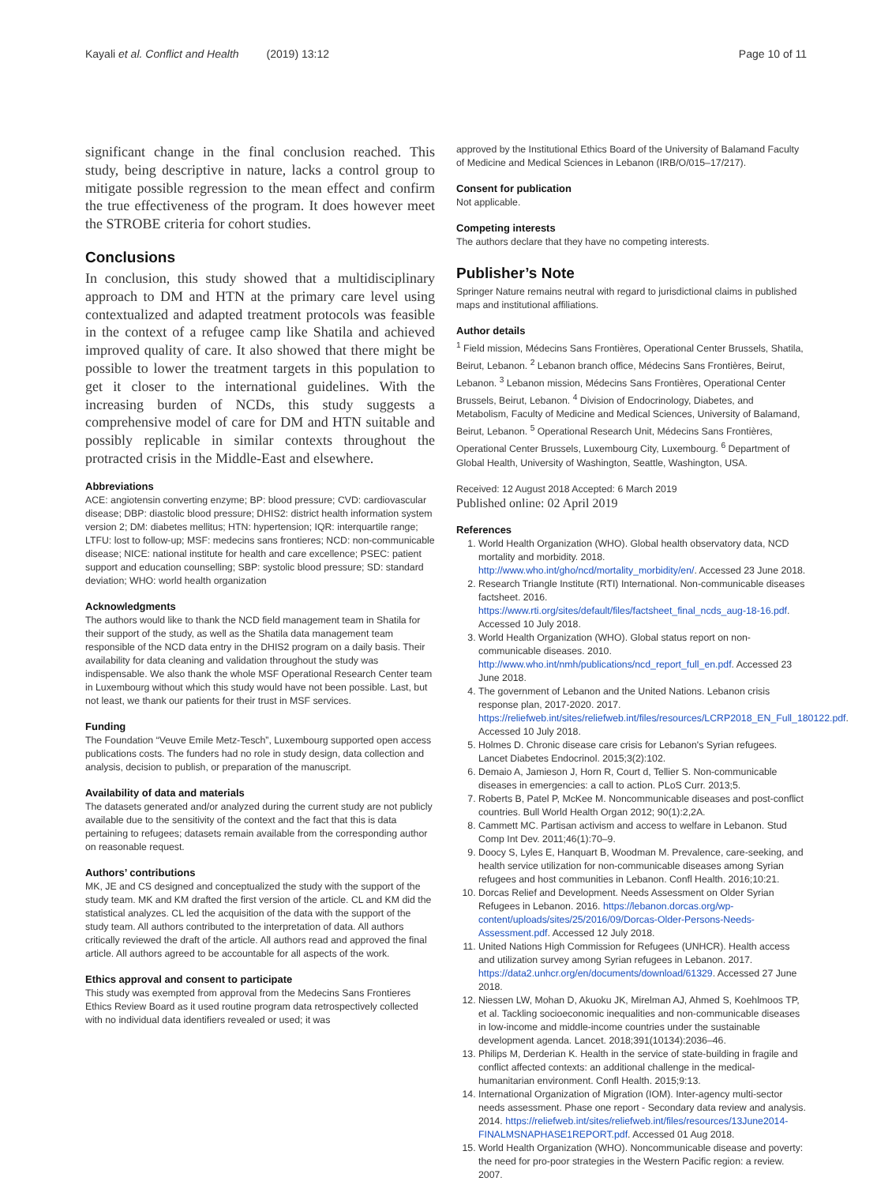Kayali et al. Conflict and Health (2019) 13:12
Page 10 of 11
significant change in the final conclusion reached. This study, being descriptive in nature, lacks a control group to mitigate possible regression to the mean effect and confirm the true effectiveness of the program. It does however meet the STROBE criteria for cohort studies.
Conclusions
In conclusion, this study showed that a multidisciplinary approach to DM and HTN at the primary care level using contextualized and adapted treatment protocols was feasible in the context of a refugee camp like Shatila and achieved improved quality of care. It also showed that there might be possible to lower the treatment targets in this population to get it closer to the international guidelines. With the increasing burden of NCDs, this study suggests a comprehensive model of care for DM and HTN suitable and possibly replicable in similar contexts throughout the protracted crisis in the Middle-East and elsewhere.
Abbreviations
ACE: angiotensin converting enzyme; BP: blood pressure; CVD: cardiovascular disease; DBP: diastolic blood pressure; DHIS2: district health information system version 2; DM: diabetes mellitus; HTN: hypertension; IQR: interquartile range; LTFU: lost to follow-up; MSF: medecins sans frontieres; NCD: non-communicable disease; NICE: national institute for health and care excellence; PSEC: patient support and education counselling; SBP: systolic blood pressure; SD: standard deviation; WHO: world health organization
Acknowledgments
The authors would like to thank the NCD field management team in Shatila for their support of the study, as well as the Shatila data management team responsible of the NCD data entry in the DHIS2 program on a daily basis. Their availability for data cleaning and validation throughout the study was indispensable. We also thank the whole MSF Operational Research Center team in Luxembourg without which this study would have not been possible. Last, but not least, we thank our patients for their trust in MSF services.
Funding
The Foundation “Veuve Emile Metz-Tesch”, Luxembourg supported open access publications costs. The funders had no role in study design, data collection and analysis, decision to publish, or preparation of the manuscript.
Availability of data and materials
The datasets generated and/or analyzed during the current study are not publicly available due to the sensitivity of the context and the fact that this is data pertaining to refugees; datasets remain available from the corresponding author on reasonable request.
Authors’ contributions
MK, JE and CS designed and conceptualized the study with the support of the study team. MK and KM drafted the first version of the article. CL and KM did the statistical analyzes. CL led the acquisition of the data with the support of the study team. All authors contributed to the interpretation of data. All authors critically reviewed the draft of the article. All authors read and approved the final article. All authors agreed to be accountable for all aspects of the work.
Ethics approval and consent to participate
This study was exempted from approval from the Medecins Sans Frontieres Ethics Review Board as it used routine program data retrospectively collected with no individual data identifiers revealed or used; it was
approved by the Institutional Ethics Board of the University of Balamand Faculty of Medicine and Medical Sciences in Lebanon (IRB/O/015–17/217).
Consent for publication
Not applicable.
Competing interests
The authors declare that they have no competing interests.
Publisher’s Note
Springer Nature remains neutral with regard to jurisdictional claims in published maps and institutional affiliations.
Author details
<sup>1</sup> Field mission, Médecins Sans Frontières, Operational Center Brussels, Shatila, Beirut, Lebanon. <sup>2</sup> Lebanon branch office, Médecins Sans Frontières, Beirut, Lebanon. <sup>3</sup> Lebanon mission, Médecins Sans Frontières, Operational Center Brussels, Beirut, Lebanon. <sup>4</sup> Division of Endocrinology, Diabetes, and Metabolism, Faculty of Medicine and Medical Sciences, University of Balamand, Beirut, Lebanon. <sup>5</sup> Operational Research Unit, Médecins Sans Frontières, Operational Center Brussels, Luxembourg City, Luxembourg. <sup>6</sup> Department of Global Health, University of Washington, Seattle, Washington, USA.
Received: 12 August 2018 Accepted: 6 March 2019
Published online: 02 April 2019
References
1. World Health Organization (WHO). Global health observatory data, NCD mortality and morbidity. 2018. http://www.who.int/gho/ncd/mortality_morbidity/en/. Accessed 23 June 2018.
2. Research Triangle Institute (RTI) International. Non-communicable diseases factsheet. 2016. https://www.rti.org/sites/default/files/factsheet_final_ncds_aug-18-16.pdf. Accessed 10 July 2018.
3. World Health Organization (WHO). Global status report on non-communicable diseases. 2010. http://www.who.int/nmh/publications/ncd_report_full_en.pdf. Accessed 23 June 2018.
4. The government of Lebanon and the United Nations. Lebanon crisis response plan, 2017-2020. 2017. https://reliefweb.int/sites/reliefweb.int/files/resources/LCRP2018_EN_Full_180122.pdf. Accessed 10 July 2018.
5. Holmes D. Chronic disease care crisis for Lebanon's Syrian refugees. Lancet Diabetes Endocrinol. 2015;3(2):102.
6. Demaio A, Jamieson J, Horn R, Court d, Tellier S. Non-communicable diseases in emergencies: a call to action. PLoS Curr. 2013;5.
7. Roberts B, Patel P, McKee M. Noncommunicable diseases and post-conflict countries. Bull World Health Organ 2012; 90(1):2,2A.
8. Cammett MC. Partisan activism and access to welfare in Lebanon. Stud Comp Int Dev. 2011;46(1):70–9.
9. Doocy S, Lyles E, Hanquart B, Woodman M. Prevalence, care-seeking, and health service utilization for non-communicable diseases among Syrian refugees and host communities in Lebanon. Confl Health. 2016;10:21.
10. Dorcas Relief and Development. Needs Assessment on Older Syrian Refugees in Lebanon. 2016. https://lebanon.dorcas.org/wp-content/uploads/sites/25/2016/09/Dorcas-Older-Persons-Needs-Assessment.pdf. Accessed 12 July 2018.
11. United Nations High Commission for Refugees (UNHCR). Health access and utilization survey among Syrian refugees in Lebanon. 2017. https://data2.unhcr.org/en/documents/download/61329. Accessed 27 June 2018.
12. Niessen LW, Mohan D, Akuoku JK, Mirelman AJ, Ahmed S, Koehlmoos TP, et al. Tackling socioeconomic inequalities and non-communicable diseases in low-income and middle-income countries under the sustainable development agenda. Lancet. 2018;391(10134):2036–46.
13. Philips M, Derderian K. Health in the service of state-building in fragile and conflict affected contexts: an additional challenge in the medical-humanitarian environment. Confl Health. 2015;9:13.
14. International Organization of Migration (IOM). Inter-agency multi-sector needs assessment. Phase one report - Secondary data review and analysis. 2014. https://reliefweb.int/sites/reliefweb.int/files/resources/13June2014-FINALMSNAPHASE1REPORT.pdf. Accessed 01 Aug 2018.
15. World Health Organization (WHO). Noncommunicable disease and poverty: the need for pro-poor strategies in the Western Pacific region: a review. 2007.